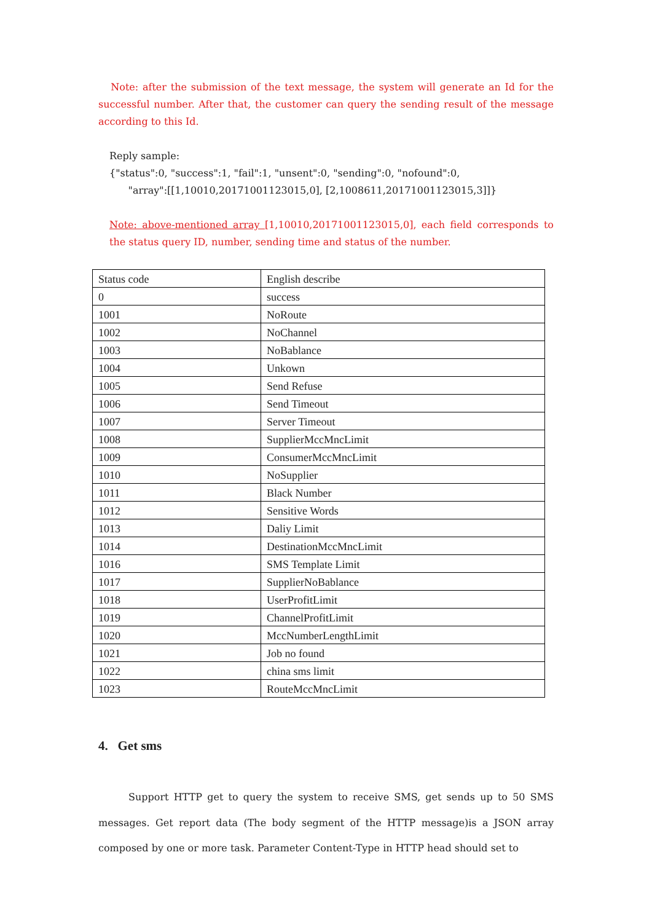Note: after the submission of the text message, the system will generate an Id for the successful number. After that, the customer can query the sending result of the message according to this Id.
Reply sample:
{"status":0, "success":1, "fail":1, "unsent":0, "sending":0, "nofound":0,
"array":[[1,10010,20171001123015,0], [2,1008611,20171001123015,3]]}
Note: above-mentioned array [1,10010,20171001123015,0], each field corresponds to the status query ID, number, sending time and status of the number.
| Status code | English describe |
| 0 | success |
| 1001 | NoRoute |
| 1002 | NoChannel |
| 1003 | NoBablance |
| 1004 | Unkown |
| 1005 | Send Refuse |
| 1006 | Send Timeout |
| 1007 | Server Timeout |
| 1008 | SupplierMccMncLimit |
| 1009 | ConsumerMccMncLimit |
| 1010 | NoSupplier |
| 1011 | Black Number |
| 1012 | Sensitive Words |
| 1013 | Daliy Limit |
| 1014 | DestinationMccMncLimit |
| 1016 | SMS Template Limit |
| 1017 | SupplierNoBablance |
| 1018 | UserProfitLimit |
| 1019 | ChannelProfitLimit |
| 1020 | MccNumberLengthLimit |
| 1021 | Job no found |
| 1022 | china sms limit |
| 1023 | RouteMccMncLimit |
4. Get sms
Support HTTP get to query the system to receive SMS, get sends up to 50 SMS messages. Get report data (The body segment of the HTTP message)is a JSON array composed by one or more task. Parameter Content-Type in HTTP head should set to